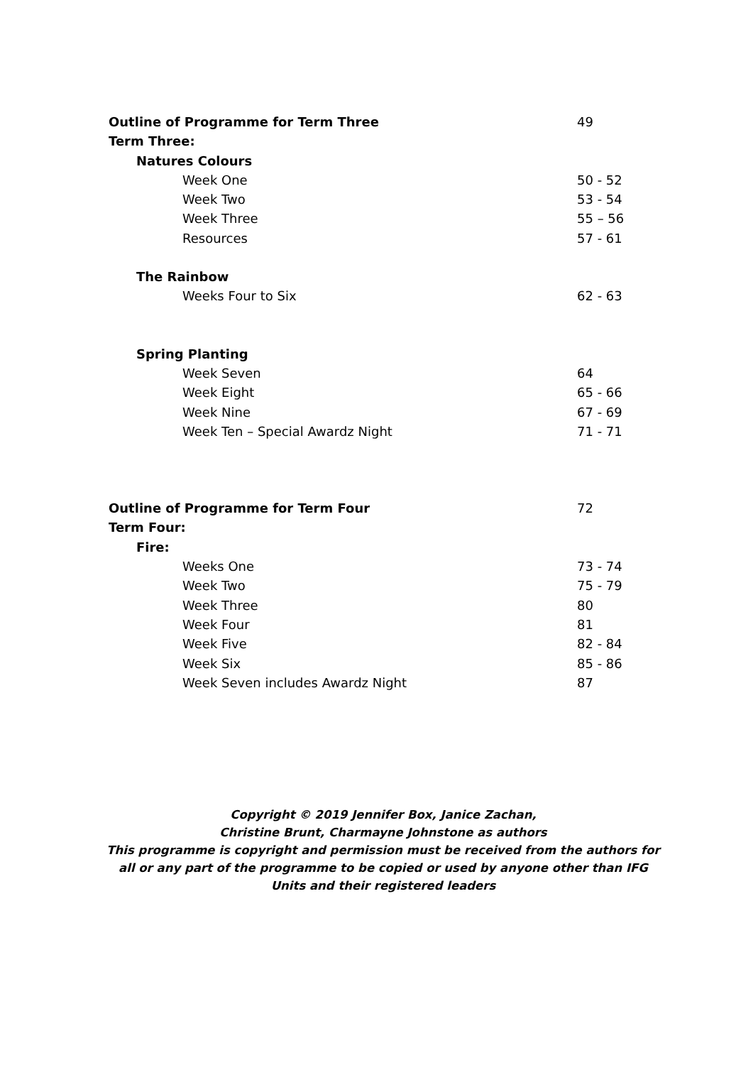Outline of Programme for Term Three 49
Term Three:
Natures Colours
Week One 50 - 52
Week Two 53 - 54
Week Three 55 – 56
Resources 57 - 61
The Rainbow
Weeks Four to Six 62 - 63
Spring Planting
Week Seven 64
Week Eight 65 - 66
Week Nine 67 - 69
Week Ten – Special Awardz Night 71 - 71
Outline of Programme for Term Four 72
Term Four:
Fire:
Weeks One 73 - 74
Week Two 75 - 79
Week Three 80
Week Four 81
Week Five 82 - 84
Week Six 85 - 86
Week Seven includes Awardz Night 87
Copyright © 2019 Jennifer Box, Janice Zachan,
Christine Brunt, Charmayne Johnstone as authors
This programme is copyright and permission must be received from the authors for all or any part of the programme to be copied or used by anyone other than IFG Units and their registered leaders